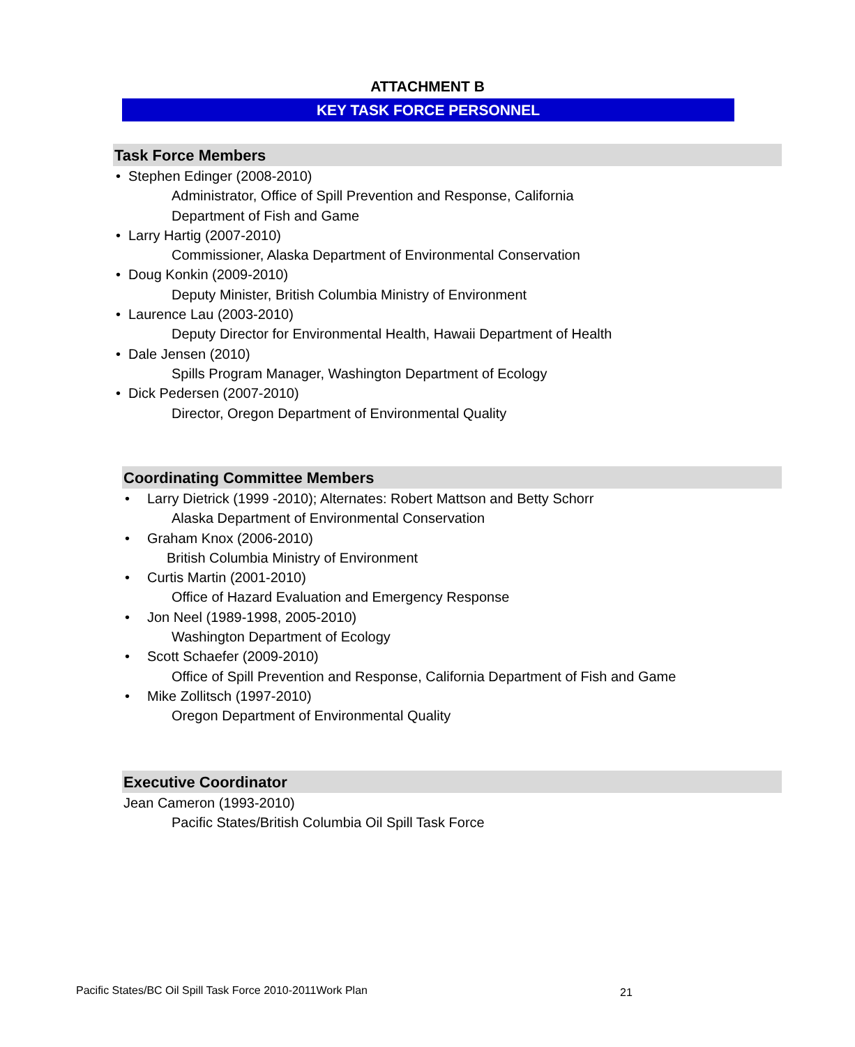ATTACHMENT B
KEY TASK FORCE PERSONNEL
Task Force Members
• Stephen Edinger (2008-2010)
Administrator, Office of Spill Prevention and Response, California
Department of Fish and Game
• Larry Hartig (2007-2010)
Commissioner, Alaska Department of Environmental Conservation
• Doug Konkin (2009-2010)
Deputy Minister, British Columbia Ministry of Environment
• Laurence Lau (2003-2010)
Deputy Director for Environmental Health, Hawaii Department of Health
• Dale Jensen (2010)
Spills Program Manager, Washington Department of Ecology
• Dick Pedersen (2007-2010)
Director, Oregon Department of Environmental Quality
Coordinating Committee Members
• Larry Dietrick (1999 -2010); Alternates: Robert Mattson and Betty Schorr
Alaska Department of Environmental Conservation
• Graham Knox (2006-2010)
British Columbia Ministry of Environment
• Curtis Martin (2001-2010)
Office of Hazard Evaluation and Emergency Response
• Jon Neel (1989-1998, 2005-2010)
Washington Department of Ecology
• Scott Schaefer (2009-2010)
Office of Spill Prevention and Response, California Department of Fish and Game
• Mike Zollitsch (1997-2010)
Oregon Department of Environmental Quality
Executive Coordinator
Jean Cameron (1993-2010)
Pacific States/British Columbia Oil Spill Task Force
Pacific States/BC Oil Spill Task Force 2010-2011Work Plan
21